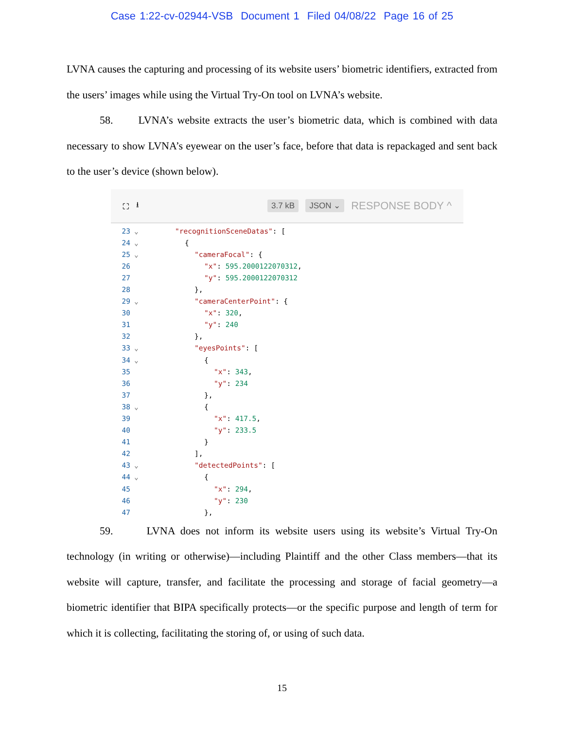Case 1:22-cv-02944-VSB Document 1 Filed 04/08/22 Page 16 of 25
LVNA causes the capturing and processing of its website users’ biometric identifiers, extracted from the users’ images while using the Virtual Try-On tool on LVNA’s website.
58. LVNA’s website extracts the user’s biometric data, which is combined with data necessary to show LVNA’s eyewear on the user’s face, before that data is repackaged and sent back to the user’s device (shown below).
⛶ ⭳ 3.7 kB JSON ⌄ RESPONSE BODY ^
23 ⌄ "recognitionSceneDatas": [
24 ⌄ {
25 ⌄ "cameraFocal": {
26 "x": 595.2000122070312,
27 "y": 595.2000122070312
28 },
29 ⌄ "cameraCenterPoint": {
30 "x": 320,
31 "y": 240
32 },
33 ⌄ "eyesPoints": [
34 ⌄ {
35 "x": 343,
36 "y": 234
37 },
38 ⌄ {
39 "x": 417.5,
40 "y": 233.5
41 }
42 ],
43 ⌄ "detectedPoints": [
44 ⌄ {
45 "x": 294,
46 "y": 230
47 },
59. LVNA does not inform its website users using its website’s Virtual Try-On technology (in writing or otherwise)—including Plaintiff and the other Class members—that its website will capture, transfer, and facilitate the processing and storage of facial geometry—a biometric identifier that BIPA specifically protects—or the specific purpose and length of term for which it is collecting, facilitating the storing of, or using of such data.
15